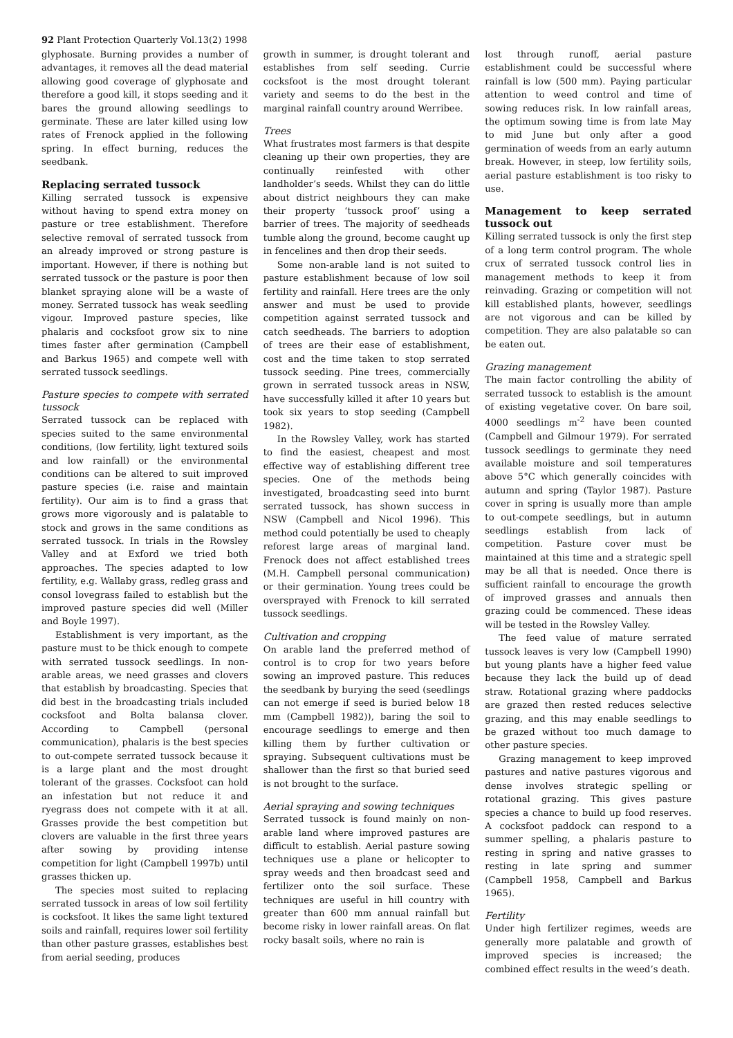92 Plant Protection Quarterly Vol.13(2) 1998
glyphosate. Burning provides a number of advantages, it removes all the dead material allowing good coverage of glyphosate and therefore a good kill, it stops seeding and it bares the ground allowing seedlings to germinate. These are later killed using low rates of Frenock applied in the following spring. In effect burning, reduces the seedbank.
Replacing serrated tussock
Killing serrated tussock is expensive without having to spend extra money on pasture or tree establishment. Therefore selective removal of serrated tussock from an already improved or strong pasture is important. However, if there is nothing but serrated tussock or the pasture is poor then blanket spraying alone will be a waste of money. Serrated tussock has weak seedling vigour. Improved pasture species, like phalaris and cocksfoot grow six to nine times faster after germination (Campbell and Barkus 1965) and compete well with serrated tussock seedlings.
Pasture species to compete with serrated tussock
Serrated tussock can be replaced with species suited to the same environmental conditions, (low fertility, light textured soils and low rainfall) or the environmental conditions can be altered to suit improved pasture species (i.e. raise and maintain fertility). Our aim is to find a grass that grows more vigorously and is palatable to stock and grows in the same conditions as serrated tussock. In trials in the Rowsley Valley and at Exford we tried both approaches. The species adapted to low fertility, e.g. Wallaby grass, redleg grass and consol lovegrass failed to establish but the improved pasture species did well (Miller and Boyle 1997).
Establishment is very important, as the pasture must to be thick enough to compete with serrated tussock seedlings. In non-arable areas, we need grasses and clovers that establish by broadcasting. Species that did best in the broadcasting trials included cocksfoot and Bolta balansa clover. According to Campbell (personal communication), phalaris is the best species to out-compete serrated tussock because it is a large plant and the most drought tolerant of the grasses. Cocksfoot can hold an infestation but not reduce it and ryegrass does not compete with it at all. Grasses provide the best competition but clovers are valuable in the first three years after sowing by providing intense competition for light (Campbell 1997b) until grasses thicken up.
The species most suited to replacing serrated tussock in areas of low soil fertility is cocksfoot. It likes the same light textured soils and rainfall, requires lower soil fertility than other pasture grasses, establishes best from aerial seeding, produces
growth in summer, is drought tolerant and establishes from self seeding. Currie cocksfoot is the most drought tolerant variety and seems to do the best in the marginal rainfall country around Werribee.
Trees
What frustrates most farmers is that despite cleaning up their own properties, they are continually reinfested with other landholder’s seeds. Whilst they can do little about district neighbours they can make their property ‘tussock proof’ using a barrier of trees. The majority of seedheads tumble along the ground, become caught up in fencelines and then drop their seeds.
Some non-arable land is not suited to pasture establishment because of low soil fertility and rainfall. Here trees are the only answer and must be used to provide competition against serrated tussock and catch seedheads. The barriers to adoption of trees are their ease of establishment, cost and the time taken to stop serrated tussock seeding. Pine trees, commercially grown in serrated tussock areas in NSW, have successfully killed it after 10 years but took six years to stop seeding (Campbell 1982).
In the Rowsley Valley, work has started to find the easiest, cheapest and most effective way of establishing different tree species. One of the methods being investigated, broadcasting seed into burnt serrated tussock, has shown success in NSW (Campbell and Nicol 1996). This method could potentially be used to cheaply reforest large areas of marginal land. Frenock does not affect established trees (M.H. Campbell personal communication) or their germination. Young trees could be oversprayed with Frenock to kill serrated tussock seedlings.
Cultivation and cropping
On arable land the preferred method of control is to crop for two years before sowing an improved pasture. This reduces the seedbank by burying the seed (seedlings can not emerge if seed is buried below 18 mm (Campbell 1982)), baring the soil to encourage seedlings to emerge and then killing them by further cultivation or spraying. Subsequent cultivations must be shallower than the first so that buried seed is not brought to the surface.
Aerial spraying and sowing techniques
Serrated tussock is found mainly on non-arable land where improved pastures are difficult to establish. Aerial pasture sowing techniques use a plane or helicopter to spray weeds and then broadcast seed and fertilizer onto the soil surface. These techniques are useful in hill country with greater than 600 mm annual rainfall but become risky in lower rainfall areas. On flat rocky basalt soils, where no rain is
lost through runoff, aerial pasture establishment could be successful where rainfall is low (500 mm). Paying particular attention to weed control and time of sowing reduces risk. In low rainfall areas, the optimum sowing time is from late May to mid June but only after a good germination of weeds from an early autumn break. However, in steep, low fertility soils, aerial pasture establishment is too risky to use.
Management to keep serrated tussock out
Killing serrated tussock is only the first step of a long term control program. The whole crux of serrated tussock control lies in management methods to keep it from reinvading. Grazing or competition will not kill established plants, however, seedlings are not vigorous and can be killed by competition. They are also palatable so can be eaten out.
Grazing management
The main factor controlling the ability of serrated tussock to establish is the amount of existing vegetative cover. On bare soil, 4000 seedlings m<sup>-2</sup> have been counted (Campbell and Gilmour 1979). For serrated tussock seedlings to germinate they need available moisture and soil temperatures above 5°C which generally coincides with autumn and spring (Taylor 1987). Pasture cover in spring is usually more than ample to out-compete seedlings, but in autumn seedlings establish from lack of competition. Pasture cover must be maintained at this time and a strategic spell may be all that is needed. Once there is sufficient rainfall to encourage the growth of improved grasses and annuals then grazing could be commenced. These ideas will be tested in the Rowsley Valley.
The feed value of mature serrated tussock leaves is very low (Campbell 1990) but young plants have a higher feed value because they lack the build up of dead straw. Rotational grazing where paddocks are grazed then rested reduces selective grazing, and this may enable seedlings to be grazed without too much damage to other pasture species.
Grazing management to keep improved pastures and native pastures vigorous and dense involves strategic spelling or rotational grazing. This gives pasture species a chance to build up food reserves. A cocksfoot paddock can respond to a summer spelling, a phalaris pasture to resting in spring and native grasses to resting in late spring and summer (Campbell 1958, Campbell and Barkus 1965).
Fertility
Under high fertilizer regimes, weeds are generally more palatable and growth of improved species is increased; the combined effect results in the weed’s death.